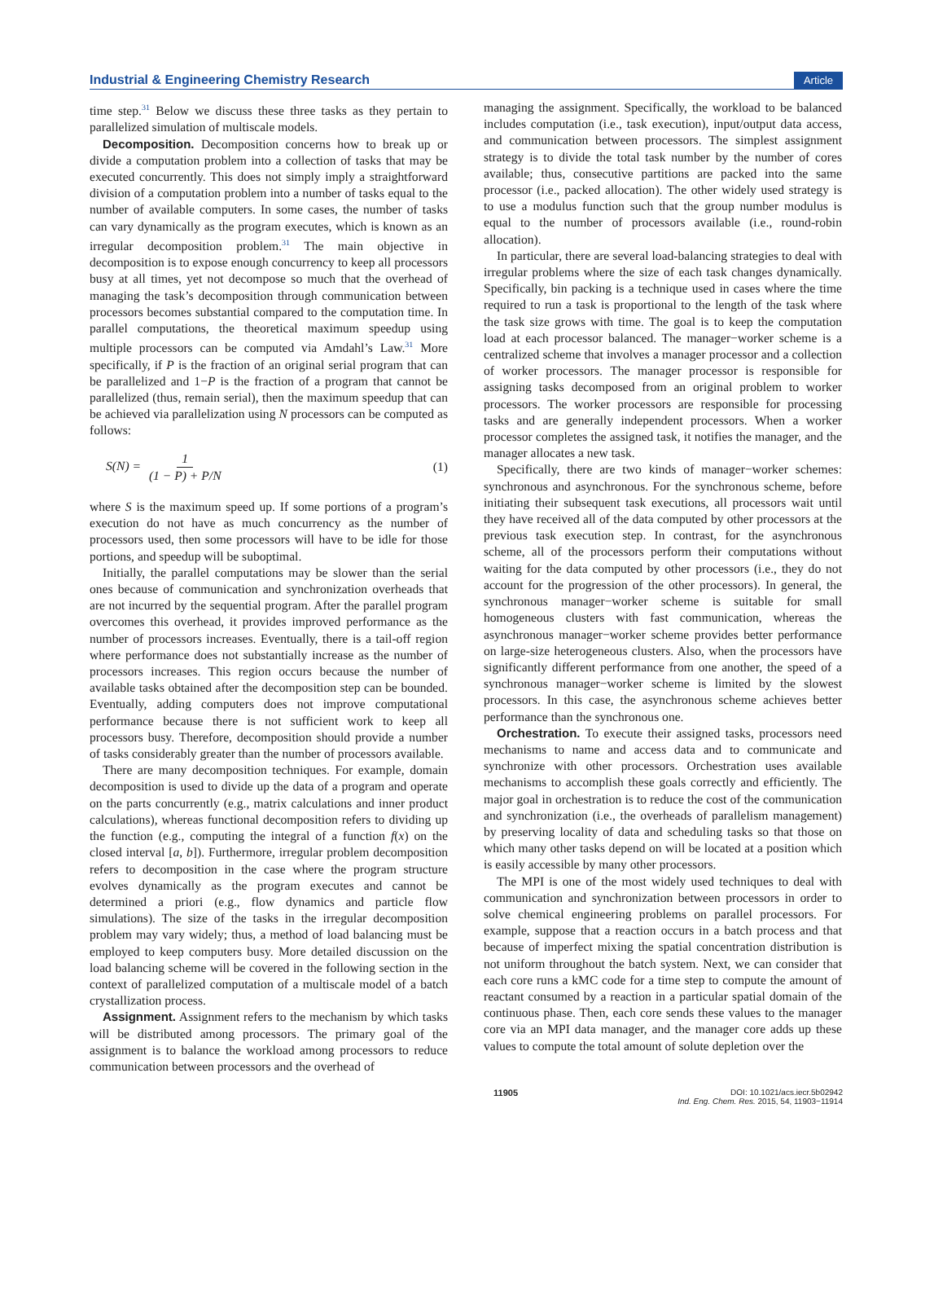Industrial & Engineering Chemistry Research Article
time step.<sup>31</sup> Below we discuss these three tasks as they pertain to parallelized simulation of multiscale models.
Decomposition. Decomposition concerns how to break up or divide a computation problem into a collection of tasks that may be executed concurrently. This does not simply imply a straightforward division of a computation problem into a number of tasks equal to the number of available computers. In some cases, the number of tasks can vary dynamically as the program executes, which is known as an irregular decomposition problem.<sup>31</sup> The main objective in decomposition is to expose enough concurrency to keep all processors busy at all times, yet not decompose so much that the overhead of managing the task’s decomposition through communication between processors becomes substantial compared to the computation time. In parallel computations, the theoretical maximum speedup using multiple processors can be computed via Amdahl’s Law.<sup>31</sup> More specifically, if P is the fraction of an original serial program that can be parallelized and 1−P is the fraction of a program that cannot be parallelized (thus, remain serial), then the maximum speedup that can be achieved via parallelization using N processors can be computed as follows:
S(N) = 1 (1 − P) + P/N (1)
where S is the maximum speed up. If some portions of a program’s execution do not have as much concurrency as the number of processors used, then some processors will have to be idle for those portions, and speedup will be suboptimal.
Initially, the parallel computations may be slower than the serial ones because of communication and synchronization overheads that are not incurred by the sequential program. After the parallel program overcomes this overhead, it provides improved performance as the number of processors increases. Eventually, there is a tail-off region where performance does not substantially increase as the number of processors increases. This region occurs because the number of available tasks obtained after the decomposition step can be bounded. Eventually, adding computers does not improve computational performance because there is not sufficient work to keep all processors busy. Therefore, decomposition should provide a number of tasks considerably greater than the number of processors available.
There are many decomposition techniques. For example, domain decomposition is used to divide up the data of a program and operate on the parts concurrently (e.g., matrix calculations and inner product calculations), whereas functional decomposition refers to dividing up the function (e.g., computing the integral of a function f(x) on the closed interval [a, b]). Furthermore, irregular problem decomposition refers to decomposition in the case where the program structure evolves dynamically as the program executes and cannot be determined a priori (e.g., flow dynamics and particle flow simulations). The size of the tasks in the irregular decomposition problem may vary widely; thus, a method of load balancing must be employed to keep computers busy. More detailed discussion on the load balancing scheme will be covered in the following section in the context of parallelized computation of a multiscale model of a batch crystallization process.
Assignment. Assignment refers to the mechanism by which tasks will be distributed among processors. The primary goal of the assignment is to balance the workload among processors to reduce communication between processors and the overhead of
managing the assignment. Specifically, the workload to be balanced includes computation (i.e., task execution), input/output data access, and communication between processors. The simplest assignment strategy is to divide the total task number by the number of cores available; thus, consecutive partitions are packed into the same processor (i.e., packed allocation). The other widely used strategy is to use a modulus function such that the group number modulus is equal to the number of processors available (i.e., round-robin allocation).
In particular, there are several load-balancing strategies to deal with irregular problems where the size of each task changes dynamically. Specifically, bin packing is a technique used in cases where the time required to run a task is proportional to the length of the task where the task size grows with time. The goal is to keep the computation load at each processor balanced. The manager−worker scheme is a centralized scheme that involves a manager processor and a collection of worker processors. The manager processor is responsible for assigning tasks decomposed from an original problem to worker processors. The worker processors are responsible for processing tasks and are generally independent processors. When a worker processor completes the assigned task, it notifies the manager, and the manager allocates a new task.
Specifically, there are two kinds of manager−worker schemes: synchronous and asynchronous. For the synchronous scheme, before initiating their subsequent task executions, all processors wait until they have received all of the data computed by other processors at the previous task execution step. In contrast, for the asynchronous scheme, all of the processors perform their computations without waiting for the data computed by other processors (i.e., they do not account for the progression of the other processors). In general, the synchronous manager−worker scheme is suitable for small homogeneous clusters with fast communication, whereas the asynchronous manager−worker scheme provides better performance on large-size heterogeneous clusters. Also, when the processors have significantly different performance from one another, the speed of a synchronous manager−worker scheme is limited by the slowest processors. In this case, the asynchronous scheme achieves better performance than the synchronous one.
Orchestration. To execute their assigned tasks, processors need mechanisms to name and access data and to communicate and synchronize with other processors. Orchestration uses available mechanisms to accomplish these goals correctly and efficiently. The major goal in orchestration is to reduce the cost of the communication and synchronization (i.e., the overheads of parallelism management) by preserving locality of data and scheduling tasks so that those on which many other tasks depend on will be located at a position which is easily accessible by many other processors.
The MPI is one of the most widely used techniques to deal with communication and synchronization between processors in order to solve chemical engineering problems on parallel processors. For example, suppose that a reaction occurs in a batch process and that because of imperfect mixing the spatial concentration distribution is not uniform throughout the batch system. Next, we can consider that each core runs a kMC code for a time step to compute the amount of reactant consumed by a reaction in a particular spatial domain of the continuous phase. Then, each core sends these values to the manager core via an MPI data manager, and the manager core adds up these values to compute the total amount of solute depletion over the
11905 DOI: 10.1021/acs.iecr.5b02942
Ind. Eng. Chem. Res. 2015, 54, 11903−11914